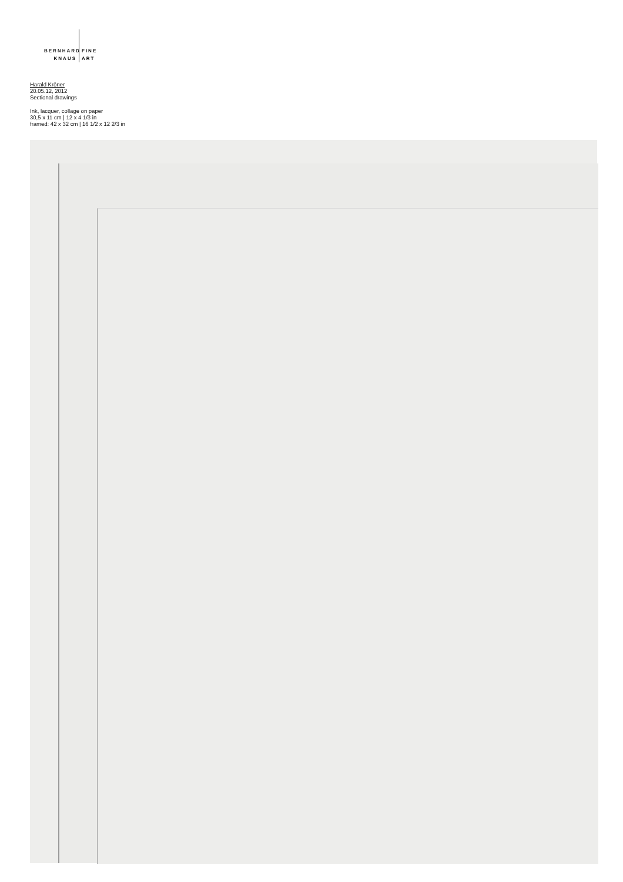BERNHARD FINE
KNAUS ART
Harald Kröner
20.05.12, 2012
Sectional drawings
Ink, lacquer, collage on paper
30,5 x 11 cm | 12 x 4 1/3 in
framed: 42 x 32 cm | 16 1/2 x 12 2/3 in